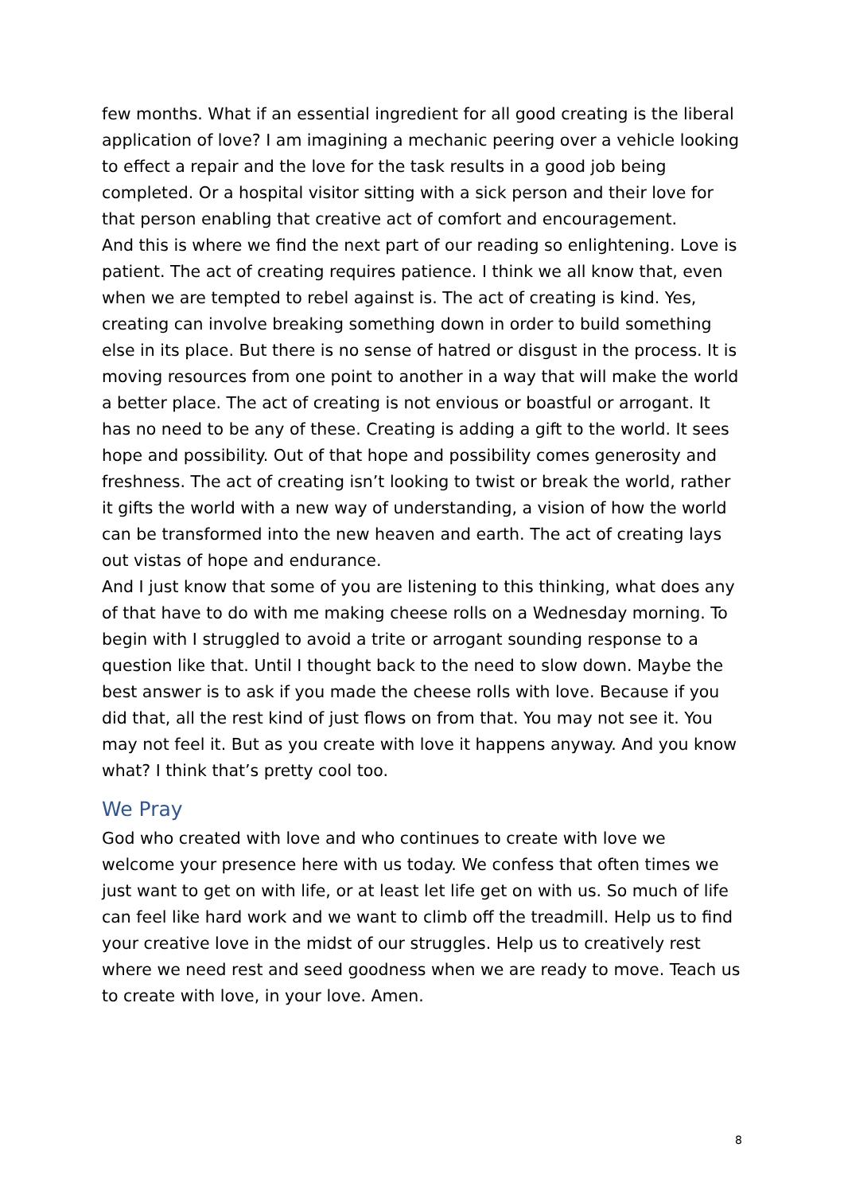few months. What if an essential ingredient for all good creating is the liberal application of love? I am imagining a mechanic peering over a vehicle looking to effect a repair and the love for the task results in a good job being completed. Or a hospital visitor sitting with a sick person and their love for that person enabling that creative act of comfort and encouragement.
And this is where we find the next part of our reading so enlightening. Love is patient. The act of creating requires patience. I think we all know that, even when we are tempted to rebel against is. The act of creating is kind. Yes, creating can involve breaking something down in order to build something else in its place. But there is no sense of hatred or disgust in the process. It is moving resources from one point to another in a way that will make the world a better place. The act of creating is not envious or boastful or arrogant. It has no need to be any of these. Creating is adding a gift to the world. It sees hope and possibility. Out of that hope and possibility comes generosity and freshness. The act of creating isn’t looking to twist or break the world, rather it gifts the world with a new way of understanding, a vision of how the world can be transformed into the new heaven and earth. The act of creating lays out vistas of hope and endurance.
And I just know that some of you are listening to this thinking, what does any of that have to do with me making cheese rolls on a Wednesday morning. To begin with I struggled to avoid a trite or arrogant sounding response to a question like that. Until I thought back to the need to slow down. Maybe the best answer is to ask if you made the cheese rolls with love. Because if you did that, all the rest kind of just flows on from that. You may not see it. You may not feel it. But as you create with love it happens anyway. And you know what? I think that’s pretty cool too.
We Pray
God who created with love and who continues to create with love we welcome your presence here with us today. We confess that often times we just want to get on with life, or at least let life get on with us. So much of life can feel like hard work and we want to climb off the treadmill. Help us to find your creative love in the midst of our struggles. Help us to creatively rest where we need rest and seed goodness when we are ready to move. Teach us to create with love, in your love. Amen.
8